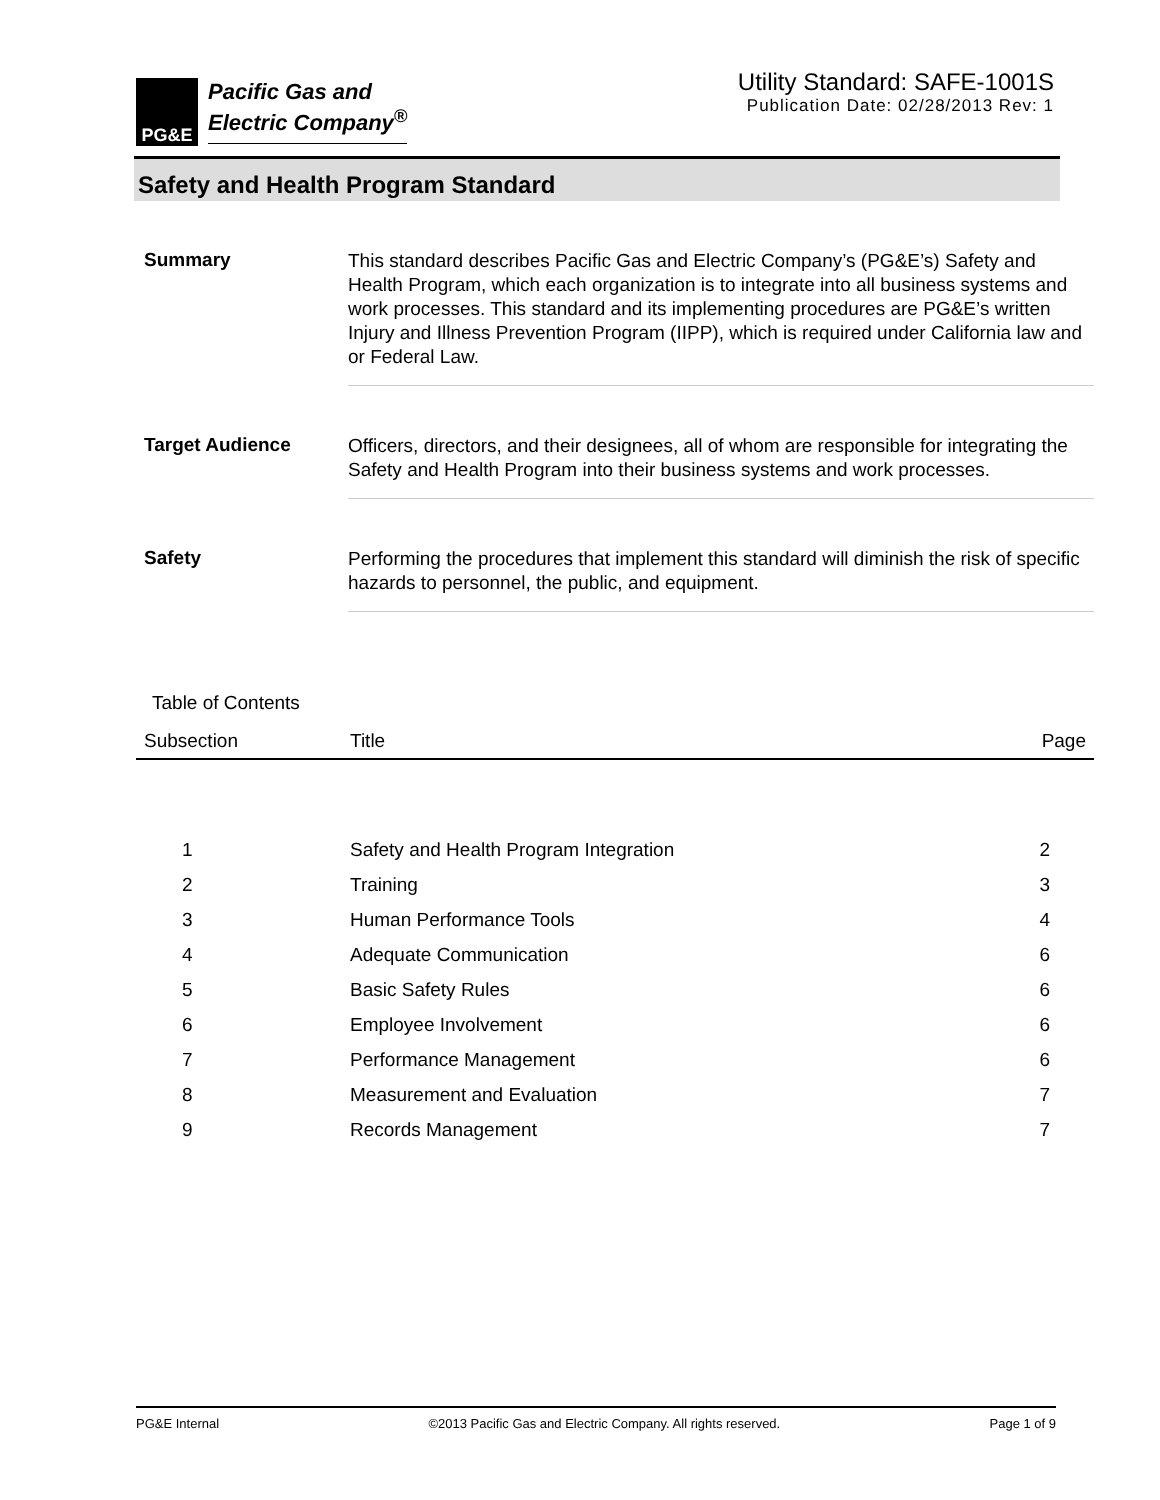PG&E
Pacific Gas and
Electric Company<sup>®</sup>
Utility Standard: SAFE-1001S
Publication Date: 02/28/2013 Rev: 1
Safety and Health Program Standard
Summary
This standard describes Pacific Gas and Electric Company’s (PG&E’s) Safety and Health Program, which each organization is to integrate into all business systems and work processes. This standard and its implementing procedures are PG&E’s written Injury and Illness Prevention Program (IIPP), which is required under California law and or Federal Law.
Target Audience
Officers, directors, and their designees, all of whom are responsible for integrating the Safety and Health Program into their business systems and work processes.
Safety
Performing the procedures that implement this standard will diminish the risk of specific hazards to personnel, the public, and equipment.
Table of Contents
| Subsection | Title | Page |
| --- | --- | --- |
| 1 | Safety and Health Program Integration | 2 |
| 2 | Training | 3 |
| 3 | Human Performance Tools | 4 |
| 4 | Adequate Communication | 6 |
| 5 | Basic Safety Rules | 6 |
| 6 | Employee Involvement | 6 |
| 7 | Performance Management | 6 |
| 8 | Measurement and Evaluation | 7 |
| 9 | Records Management | 7 |
PG&E Internal ©2013 Pacific Gas and Electric Company. All rights reserved. Page 1 of 9